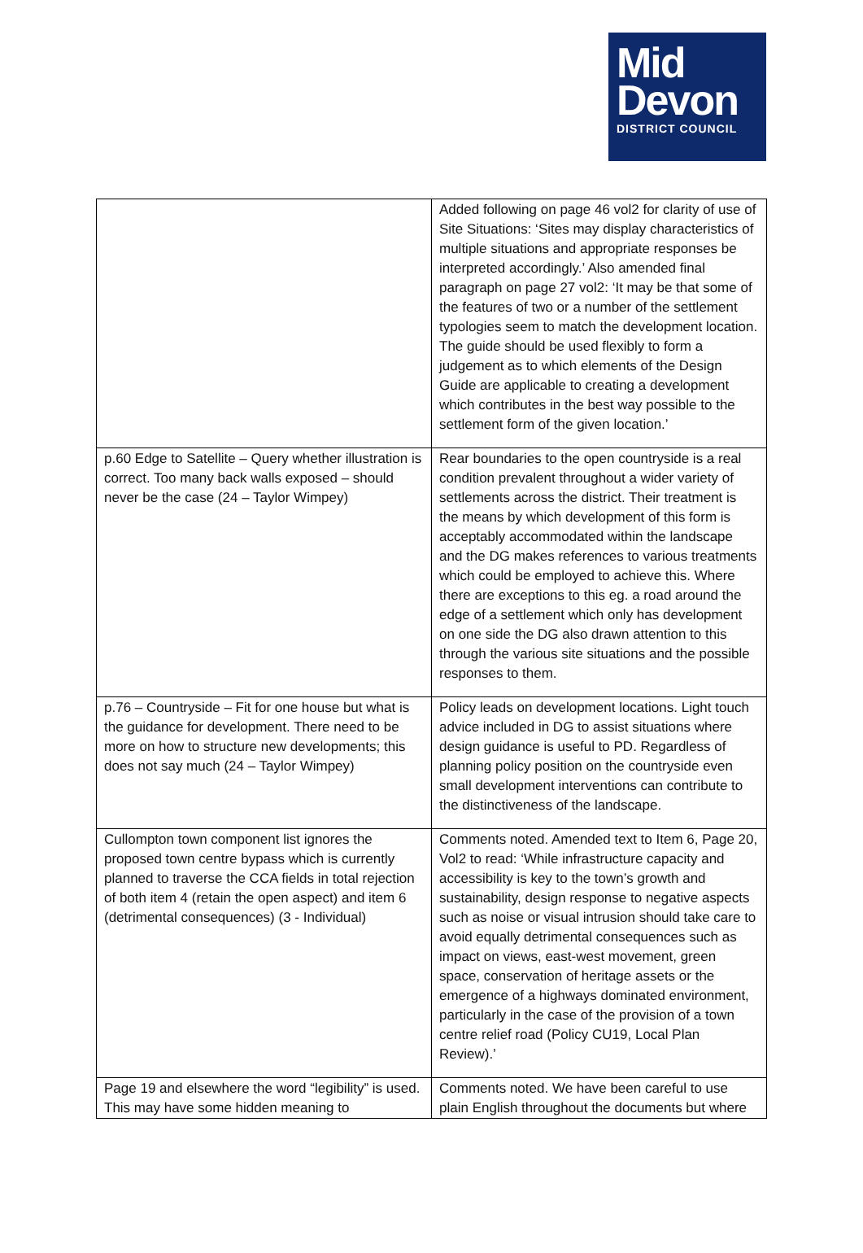Mid
Devon
DISTRICT COUNCIL
| | Added following on page 46 vol2 for clarity of use of Site Situations: ‘Sites may display characteristics of multiple situations and appropriate responses be interpreted accordingly.’ Also amended final paragraph on page 27 vol2: ‘It may be that some of the features of two or a number of the settlement typologies seem to match the development location. The guide should be used flexibly to form a judgement as to which elements of the Design Guide are applicable to creating a development which contributes in the best way possible to the settlement form of the given location.’ |
| p.60 Edge to Satellite – Query whether illustration is correct. Too many back walls exposed – should never be the case (24 – Taylor Wimpey) | Rear boundaries to the open countryside is a real condition prevalent throughout a wider variety of settlements across the district. Their treatment is the means by which development of this form is acceptably accommodated within the landscape and the DG makes references to various treatments which could be employed to achieve this. Where there are exceptions to this eg. a road around the edge of a settlement which only has development on one side the DG also drawn attention to this through the various site situations and the possible responses to them. |
| p.76 – Countryside – Fit for one house but what is the guidance for development. There need to be more on how to structure new developments; this does not say much (24 – Taylor Wimpey) | Policy leads on development locations. Light touch advice included in DG to assist situations where design guidance is useful to PD. Regardless of planning policy position on the countryside even small development interventions can contribute to the distinctiveness of the landscape. |
| Cullompton town component list ignores the proposed town centre bypass which is currently planned to traverse the CCA fields in total rejection of both item 4 (retain the open aspect) and item 6 (detrimental consequences) (3 - Individual) | Comments noted. Amended text to Item 6, Page 20, Vol2 to read: ‘While infrastructure capacity and accessibility is key to the town’s growth and sustainability, design response to negative aspects such as noise or visual intrusion should take care to avoid equally detrimental consequences such as impact on views, east-west movement, green space, conservation of heritage assets or the emergence of a highways dominated environment, particularly in the case of the provision of a town centre relief road (Policy CU19, Local Plan Review).’ |
| Page 19 and elsewhere the word “legibility” is used. This may have some hidden meaning to | Comments noted. We have been careful to use plain English throughout the documents but where |